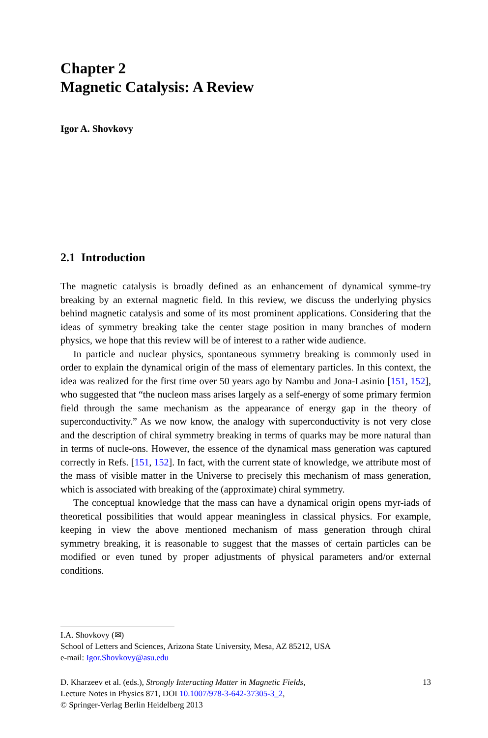Chapter 2
Magnetic Catalysis: A Review
Igor A. Shovkovy
2.1 Introduction
The magnetic catalysis is broadly defined as an enhancement of dynamical symme-try breaking by an external magnetic field. In this review, we discuss the underlying physics behind magnetic catalysis and some of its most prominent applications. Considering that the ideas of symmetry breaking take the center stage position in many branches of modern physics, we hope that this review will be of interest to a rather wide audience.
In particle and nuclear physics, spontaneous symmetry breaking is commonly used in order to explain the dynamical origin of the mass of elementary particles. In this context, the idea was realized for the first time over 50 years ago by Nambu and Jona-Lasinio [151, 152], who suggested that “the nucleon mass arises largely as a self-energy of some primary fermion field through the same mechanism as the appearance of energy gap in the theory of superconductivity.” As we now know, the analogy with superconductivity is not very close and the description of chiral symmetry breaking in terms of quarks may be more natural than in terms of nucle-ons. However, the essence of the dynamical mass generation was captured correctly in Refs. [151, 152]. In fact, with the current state of knowledge, we attribute most of the mass of visible matter in the Universe to precisely this mechanism of mass generation, which is associated with breaking of the (approximate) chiral symmetry.
The conceptual knowledge that the mass can have a dynamical origin opens myr-iads of theoretical possibilities that would appear meaningless in classical physics. For example, keeping in view the above mentioned mechanism of mass generation through chiral symmetry breaking, it is reasonable to suggest that the masses of certain particles can be modified or even tuned by proper adjustments of physical parameters and/or external conditions.
I.A. Shovkovy (✉)
School of Letters and Sciences, Arizona State University, Mesa, AZ 85212, USA
e-mail: Igor.Shovkovy@asu.edu
D. Kharzeev et al. (eds.), Strongly Interacting Matter in Magnetic Fields,
Lecture Notes in Physics 871, DOI 10.1007/978-3-642-37305-3_2,
© Springer-Verlag Berlin Heidelberg 2013
13